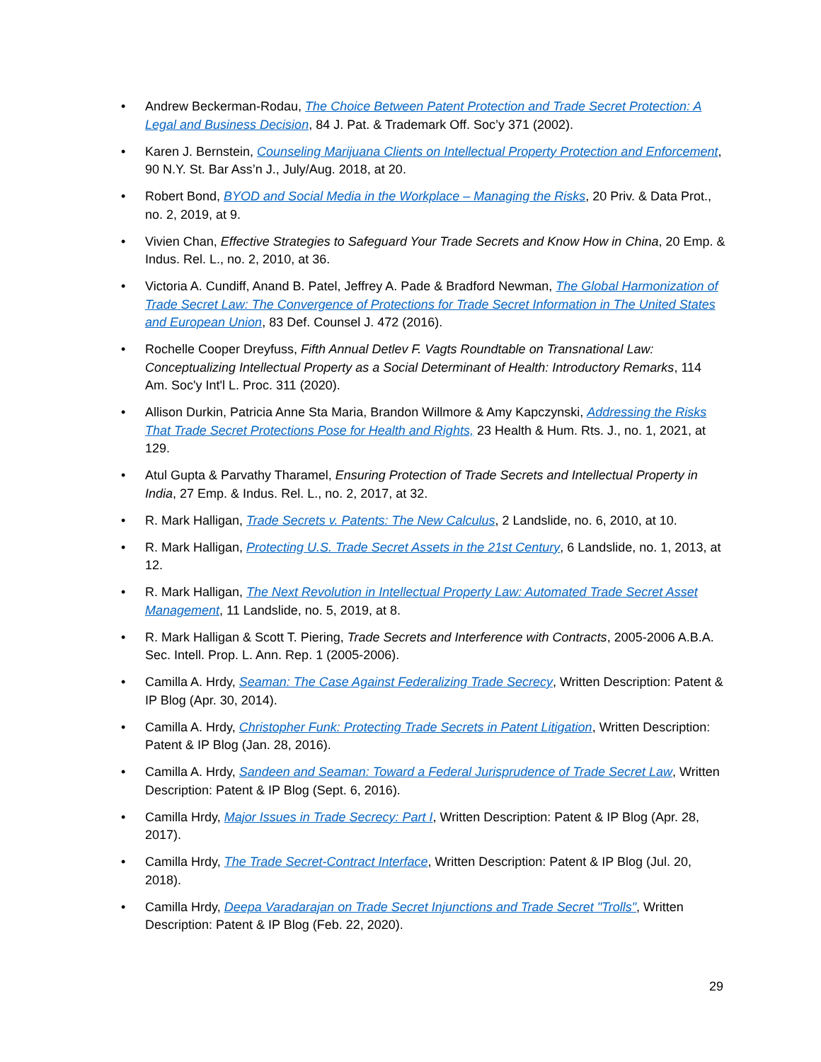• Andrew Beckerman-Rodau, The Choice Between Patent Protection and Trade Secret Protection: A Legal and Business Decision, 84 J. Pat. & Trademark Off. Soc’y 371 (2002).
• Karen J. Bernstein, Counseling Marijuana Clients on Intellectual Property Protection and Enforcement, 90 N.Y. St. Bar Ass’n J., July/Aug. 2018, at 20.
• Robert Bond, BYOD and Social Media in the Workplace – Managing the Risks, 20 Priv. & Data Prot., no. 2, 2019, at 9.
• Vivien Chan, Effective Strategies to Safeguard Your Trade Secrets and Know How in China, 20 Emp. & Indus. Rel. L., no. 2, 2010, at 36.
• Victoria A. Cundiff, Anand B. Patel, Jeffrey A. Pade & Bradford Newman, The Global Harmonization of Trade Secret Law: The Convergence of Protections for Trade Secret Information in The United States and European Union, 83 Def. Counsel J. 472 (2016).
• Rochelle Cooper Dreyfuss, Fifth Annual Detlev F. Vagts Roundtable on Transnational Law: Conceptualizing Intellectual Property as a Social Determinant of Health: Introductory Remarks, 114 Am. Soc'y Int'l L. Proc. 311 (2020).
• Allison Durkin, Patricia Anne Sta Maria, Brandon Willmore & Amy Kapczynski, Addressing the Risks That Trade Secret Protections Pose for Health and Rights, 23 Health & Hum. Rts. J., no. 1, 2021, at 129.
• Atul Gupta & Parvathy Tharamel, Ensuring Protection of Trade Secrets and Intellectual Property in India, 27 Emp. & Indus. Rel. L., no. 2, 2017, at 32.
• R. Mark Halligan, Trade Secrets v. Patents: The New Calculus, 2 Landslide, no. 6, 2010, at 10.
• R. Mark Halligan, Protecting U.S. Trade Secret Assets in the 21st Century, 6 Landslide, no. 1, 2013, at 12.
• R. Mark Halligan, The Next Revolution in Intellectual Property Law: Automated Trade Secret Asset Management, 11 Landslide, no. 5, 2019, at 8.
• R. Mark Halligan & Scott T. Piering, Trade Secrets and Interference with Contracts, 2005-2006 A.B.A. Sec. Intell. Prop. L. Ann. Rep. 1 (2005-2006).
• Camilla A. Hrdy, Seaman: The Case Against Federalizing Trade Secrecy, Written Description: Patent & IP Blog (Apr. 30, 2014).
• Camilla A. Hrdy, Christopher Funk: Protecting Trade Secrets in Patent Litigation, Written Description: Patent & IP Blog (Jan. 28, 2016).
• Camilla A. Hrdy, Sandeen and Seaman: Toward a Federal Jurisprudence of Trade Secret Law, Written Description: Patent & IP Blog (Sept. 6, 2016).
• Camilla Hrdy, Major Issues in Trade Secrecy: Part I, Written Description: Patent & IP Blog (Apr. 28, 2017).
• Camilla Hrdy, The Trade Secret-Contract Interface, Written Description: Patent & IP Blog (Jul. 20, 2018).
• Camilla Hrdy, Deepa Varadarajan on Trade Secret Injunctions and Trade Secret "Trolls", Written Description: Patent & IP Blog (Feb. 22, 2020).
29